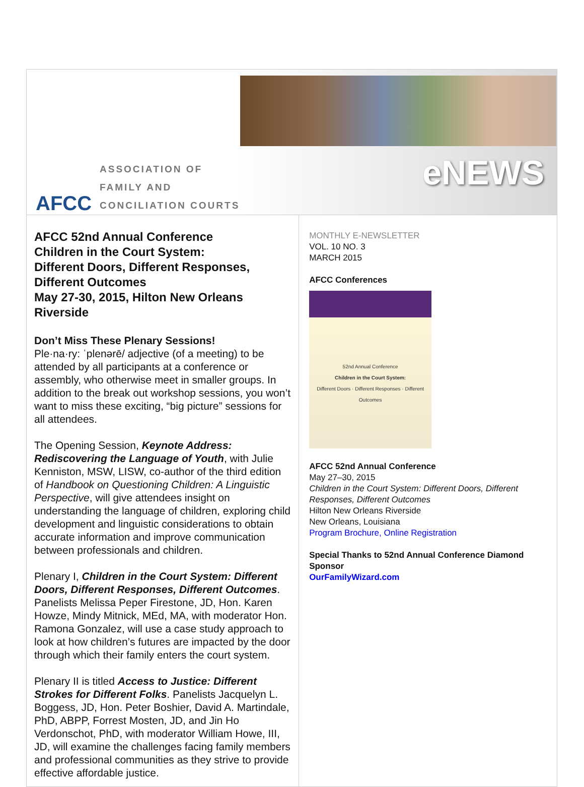AFCC
ASSOCIATION OF
FAMILY AND
CONCILIATION COURTS
eNEWS
AFCC 52nd Annual Conference
Children in the Court System:
Different Doors, Different Responses, Different Outcomes
May 27-30, 2015, Hilton New Orleans Riverside
Don’t Miss These Plenary Sessions!
Ple·na·ry: ˈplenərē/ adjective (of a meeting) to be attended by all participants at a conference or assembly, who otherwise meet in smaller groups. In addition to the break out workshop sessions, you won’t want to miss these exciting, “big picture” sessions for all attendees.
The Opening Session, Keynote Address: Rediscovering the Language of Youth, with Julie Kenniston, MSW, LISW, co-author of the third edition of Handbook on Questioning Children: A Linguistic Perspective, will give attendees insight on understanding the language of children, exploring child development and linguistic considerations to obtain accurate information and improve communication between professionals and children.
Plenary I, Children in the Court System: Different Doors, Different Responses, Different Outcomes. Panelists Melissa Peper Firestone, JD, Hon. Karen Howze, Mindy Mitnick, MEd, MA, with moderator Hon. Ramona Gonzalez, will use a case study approach to look at how children’s futures are impacted by the door through which their family enters the court system.
Plenary II is titled Access to Justice: Different Strokes for Different Folks. Panelists Jacquelyn L. Boggess, JD, Hon. Peter Boshier, David A. Martindale, PhD, ABPP, Forrest Mosten, JD, and Jin Ho Verdonschot, PhD, with moderator William Howe, III, JD, will examine the challenges facing family members and professional communities as they strive to provide effective affordable justice.
MONTHLY E-NEWSLETTER
VOL. 10 NO. 3
MARCH 2015
AFCC Conferences
52nd Annual Conference
Children in the Court System:
Different Doors · Different Responses · Different Outcomes
AFCC 52nd Annual Conference
May 27–30, 2015
Children in the Court System: Different Doors, Different Responses, Different Outcomes
Hilton New Orleans Riverside
New Orleans, Louisiana
Program Brochure, Online Registration
Special Thanks to 52nd Annual Conference Diamond Sponsor
OurFamilyWizard.com